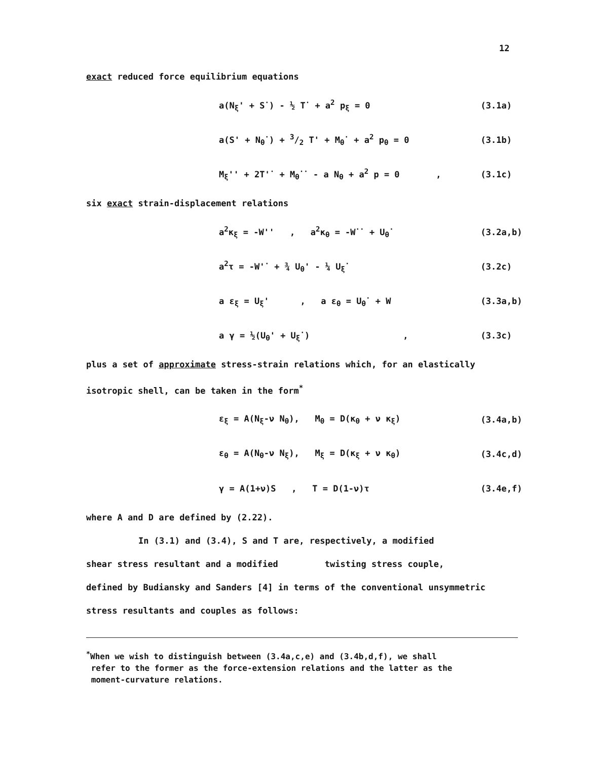12
exact reduced force equilibrium equations
a(N<sub>ξ</sub>' + S<sup>·</sup>) - ½ T<sup>·</sup> + a<sup>2</sup> p<sub>ξ</sub> = 0 (3.1a)
a(S' + N<sub>θ</sub><sup>·</sup>) + 3/2 T' + M<sub>θ</sub><sup>·</sup> + a<sup>2</sup> p<sub>θ</sub> = 0 (3.1b)
M<sub>ξ</sub>'' + 2T'<sup>·</sup> + M<sub>θ</sub><sup>··</sup> - a N<sub>θ</sub> + a<sup>2</sup> p = 0 , (3.1c)
six exact strain-displacement relations
a<sup>2</sup>κ<sub>ξ</sub> = -W'' , a<sup>2</sup>κ<sub>θ</sub> = -W<sup>··</sup> + U<sub>θ</sub><sup>·</sup> (3.2a,b)
a<sup>2</sup>τ = -W'<sup>·</sup> + ¾ U<sub>θ</sub>' - ¼ U<sub>ξ</sub><sup>·</sup> (3.2c)
a ε<sub>ξ</sub> = U<sub>ξ</sub>' , a ε<sub>θ</sub> = U<sub>θ</sub><sup>·</sup> + W (3.3a,b)
a γ = ½(U<sub>θ</sub>' + U<sub>ξ</sub><sup>·</sup>) , (3.3c)
plus a set of approximate stress-strain relations which, for an elastically
isotropic shell, can be taken in the form<sup>*</sup>
ε<sub>ξ</sub> = A(N<sub>ξ</sub>-ν N<sub>θ</sub>), M<sub>θ</sub> = D(κ<sub>θ</sub> + ν κ<sub>ξ</sub>) (3.4a,b)
ε<sub>θ</sub> = A(N<sub>θ</sub>-ν N<sub>ξ</sub>), M<sub>ξ</sub> = D(κ<sub>ξ</sub> + ν κ<sub>θ</sub>) (3.4c,d)
γ = A(1+ν)S , T = D(1-ν)τ (3.4e,f)
where A and D are defined by (2.22).
In (3.1) and (3.4), S and T are, respectively, a modified
shear stress resultant and a modified twisting stress couple,
defined by Budiansky and Sanders [4] in terms of the conventional unsymmetric
stress resultants and couples as follows:
<sup>*</sup> When we wish to distinguish between (3.4a,c,e) and (3.4b,d,f), we shall
refer to the former as the force-extension relations and the latter as the
moment-curvature relations.